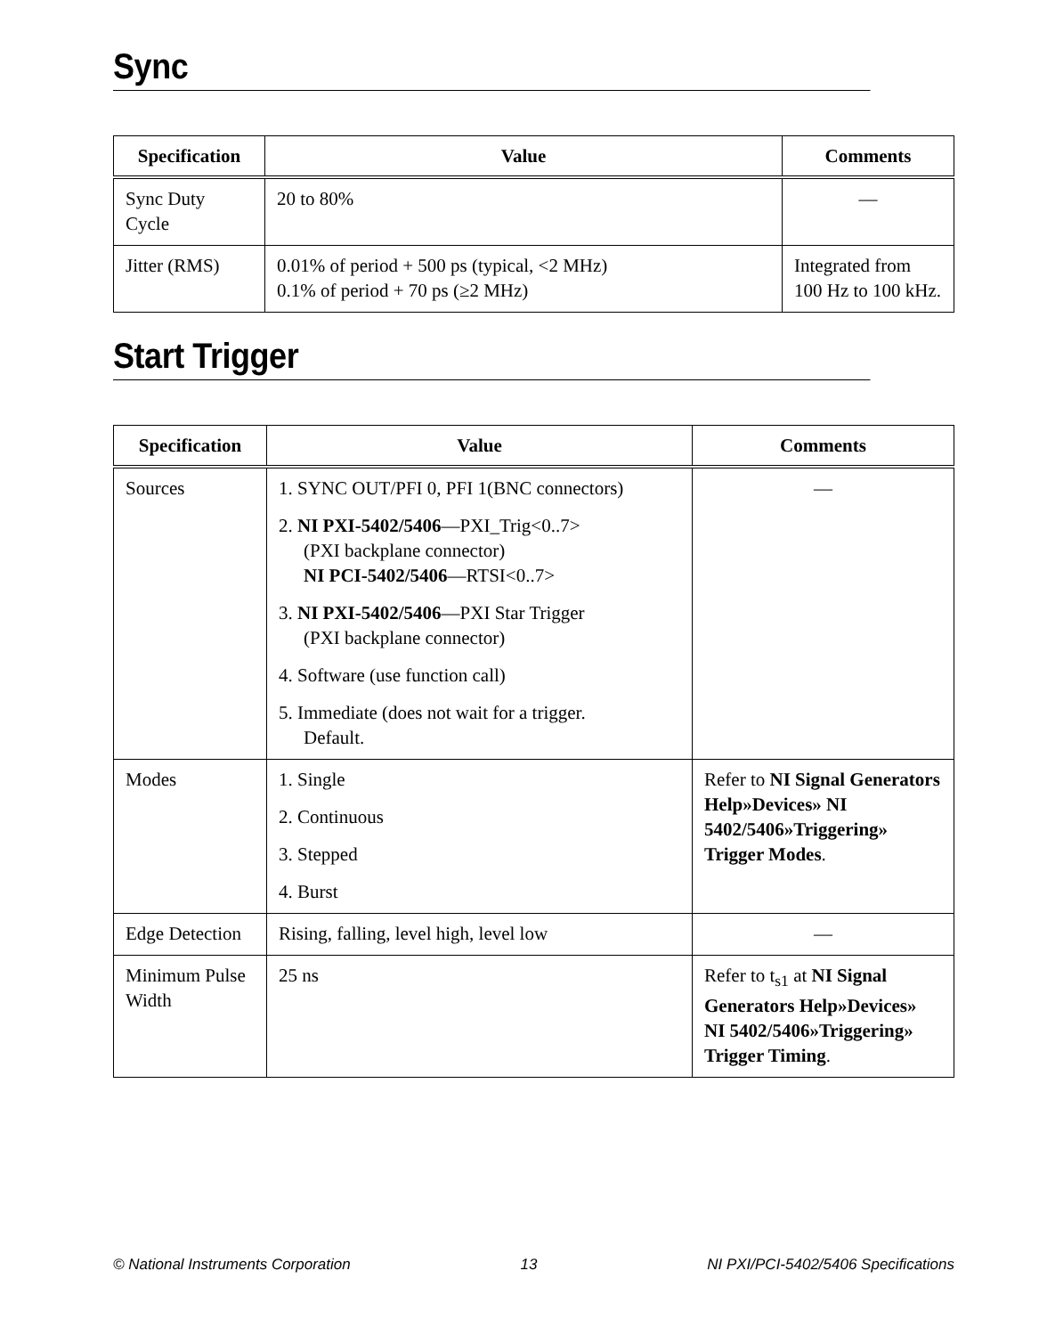Sync
| Specification | Value | Comments |
| --- | --- | --- |
| Sync Duty Cycle | 20 to 80% | — |
| Jitter (RMS) | 0.01% of period + 500 ps (typical, <2 MHz) 0.1% of period + 70 ps (≥2 MHz) | Integrated from 100 Hz to 100 kHz. |
Start Trigger
| Specification | Value | Comments |
| --- | --- | --- |
| Sources | 1. SYNC OUT/PFI 0, PFI 1(BNC connectors) 2. NI PXI-5402/5406 —PXI_Trig<0..7> (PXI backplane connector) NI PCI-5402/5406 —RTSI<0..7> 3. NI PXI-5402/5406 —PXI Star Trigger (PXI backplane connector) 4. Software (use function call) 5. Immediate (does not wait for a trigger. Default. | — |
| Modes | 1. Single 2. Continuous 3. Stepped 4. Burst | Refer to NI Signal Generators Help»Devices» NI 5402/5406»Triggering» Trigger Modes . |
| Edge Detection | Rising, falling, level high, level low | — |
| Minimum Pulse Width | 25 ns | Refer to t<sub>s1</sub> at NI Signal Generators Help»Devices» NI 5402/5406»Triggering» Trigger Timing . |
© National Instruments Corporation 13 NI PXI/PCI-5402/5406 Specifications